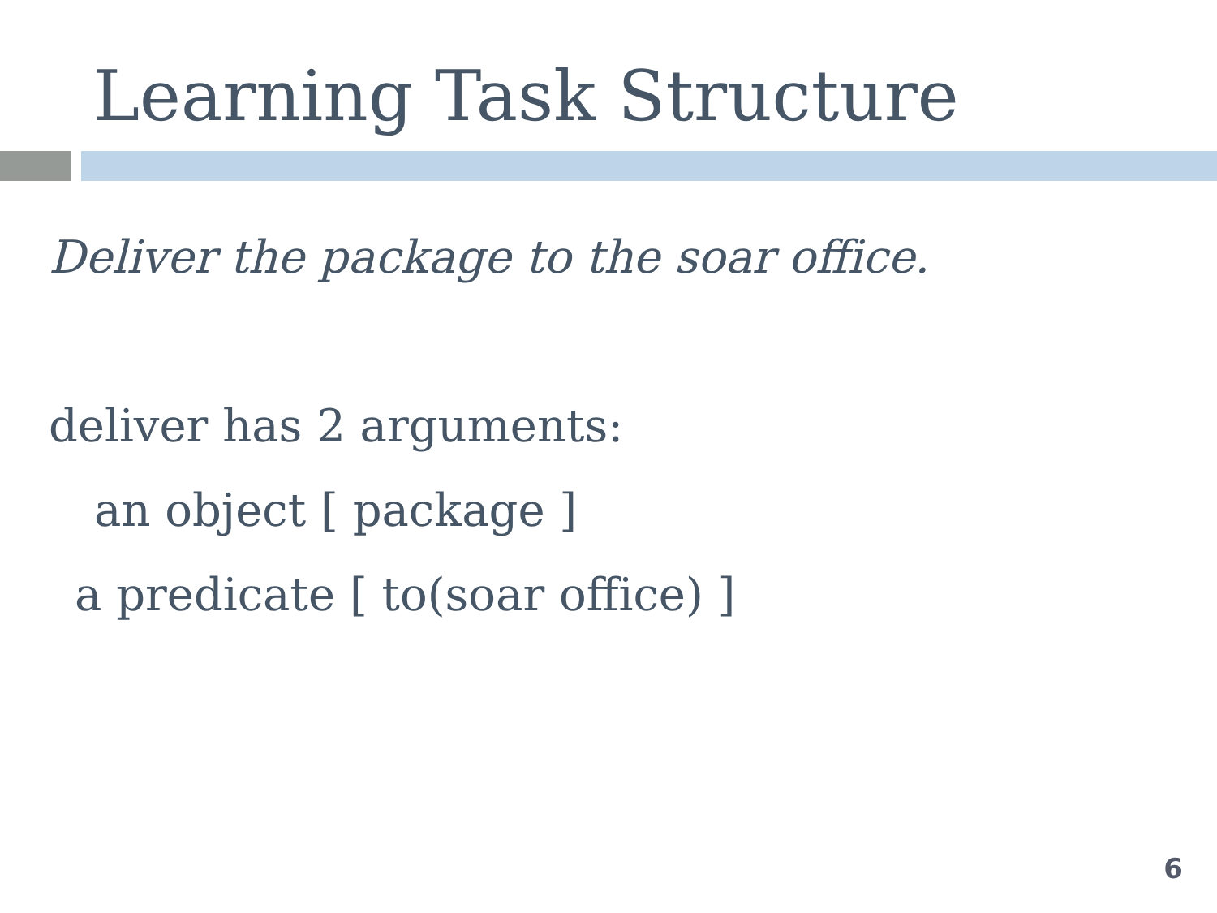Learning Task Structure
Deliver the package to the soar office.
deliver has 2 arguments:
an object [ package ]
a predicate [ to(soar office) ]
6